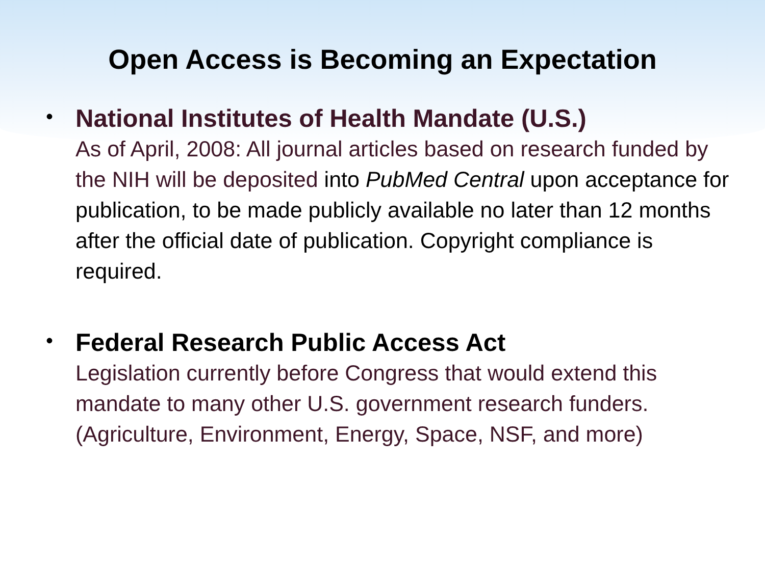Open Access is Becoming an Expectation
•
National Institutes of Health Mandate (U.S.)
As of April, 2008: All journal articles based on research funded by the NIH will be deposited into PubMed Central upon acceptance for publication, to be made publicly available no later than 12 months after the official date of publication. Copyright compliance is required.
•
Federal Research Public Access Act
Legislation currently before Congress that would extend this mandate to many other U.S. government research funders. (Agriculture, Environment, Energy, Space, NSF, and more)